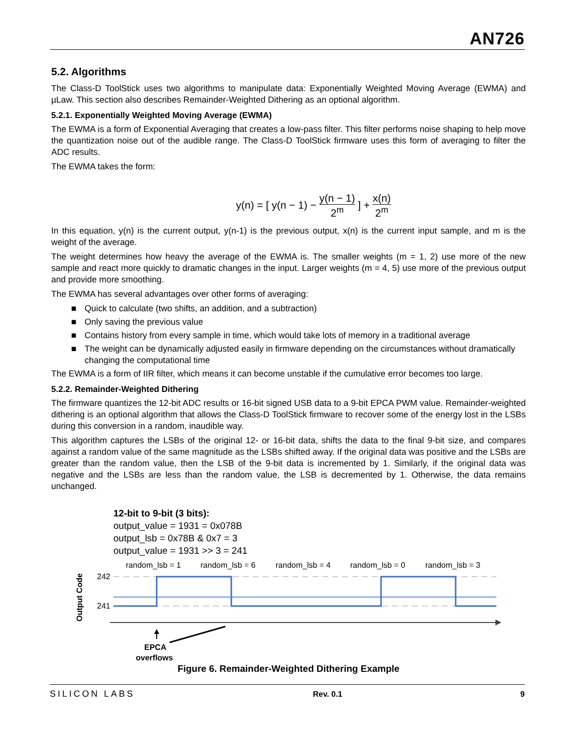AN726
5.2. Algorithms
The Class-D ToolStick uses two algorithms to manipulate data: Exponentially Weighted Moving Average (EWMA) and µLaw. This section also describes Remainder-Weighted Dithering as an optional algorithm.
5.2.1. Exponentially Weighted Moving Average (EWMA)
The EWMA is a form of Exponential Averaging that creates a low-pass filter. This filter performs noise shaping to help move the quantization noise out of the audible range. The Class-D ToolStick firmware uses this form of averaging to filter the ADC results.
The EWMA takes the form:
y(n) = [ y(n − 1) −
y(n − 1)
2<sup>m</sup>
] +
x(n)
2<sup>m</sup>
In this equation, y(n) is the current output, y(n-1) is the previous output, x(n) is the current input sample, and m is the weight of the average.
The weight determines how heavy the average of the EWMA is. The smaller weights (m = 1, 2) use more of the new sample and react more quickly to dramatic changes in the input. Larger weights (m = 4, 5) use more of the previous output and provide more smoothing.
The EWMA has several advantages over other forms of averaging:
■ Quick to calculate (two shifts, an addition, and a subtraction)
■ Only saving the previous value
■ Contains history from every sample in time, which would take lots of memory in a traditional average
■ The weight can be dynamically adjusted easily in firmware depending on the circumstances without dramatically changing the computational time
The EWMA is a form of IIR filter, which means it can become unstable if the cumulative error becomes too large.
5.2.2. Remainder-Weighted Dithering
The firmware quantizes the 12-bit ADC results or 16-bit signed USB data to a 9-bit EPCA PWM value. Remainder-weighted dithering is an optional algorithm that allows the Class-D ToolStick firmware to recover some of the energy lost in the LSBs during this conversion in a random, inaudible way.
This algorithm captures the LSBs of the original 12- or 16-bit data, shifts the data to the final 9-bit size, and compares against a random value of the same magnitude as the LSBs shifted away. If the original data was positive and the LSBs are greater than the random value, then the LSB of the 9-bit data is incremented by 1. Similarly, if the original data was negative and the LSBs are less than the random value, the LSB is decremented by 1. Otherwise, the data remains unchanged.
12-bit to 9-bit (3 bits):
output_value = 1931 = 0x078B
output_lsb = 0x78B & 0x7 = 3
output_value = 1931 >> 3 = 241
random_lsb = 1
random_lsb = 6
random_lsb = 4
random_lsb = 0
random_lsb = 3
242
241
Output Code
EPCA
overflows
Figure 6. Remainder-Weighted Dithering Example
SILICON LABS Rev. 0.1 9